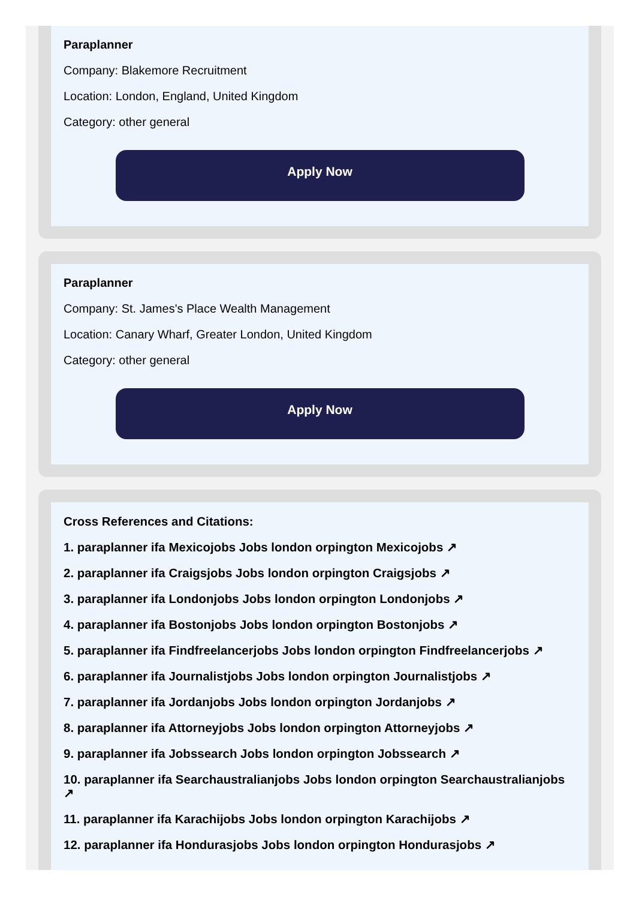Paraplanner
Company: Blakemore Recruitment
Location: London, England, United Kingdom
Category: other general
Apply Now
Paraplanner
Company: St. James's Place Wealth Management
Location: Canary Wharf, Greater London, United Kingdom
Category: other general
Apply Now
Cross References and Citations:
1. paraplanner ifa Mexicojobs Jobs london orpington Mexicojobs ↗
2. paraplanner ifa Craigsjobs Jobs london orpington Craigsjobs ↗
3. paraplanner ifa Londonjobs Jobs london orpington Londonjobs ↗
4. paraplanner ifa Bostonjobs Jobs london orpington Bostonjobs ↗
5. paraplanner ifa Findfreelancerjobs Jobs london orpington Findfreelancerjobs ↗
6. paraplanner ifa Journalistjobs Jobs london orpington Journalistjobs ↗
7. paraplanner ifa Jordanjobs Jobs london orpington Jordanjobs ↗
8. paraplanner ifa Attorneyjobs Jobs london orpington Attorneyjobs ↗
9. paraplanner ifa Jobssearch Jobs london orpington Jobssearch ↗
10. paraplanner ifa Searchaustralianjobs Jobs london orpington Searchaustralianjobs ↗
11. paraplanner ifa Karachijobs Jobs london orpington Karachijobs ↗
12. paraplanner ifa Hondurasjobs Jobs london orpington Hondurasjobs ↗